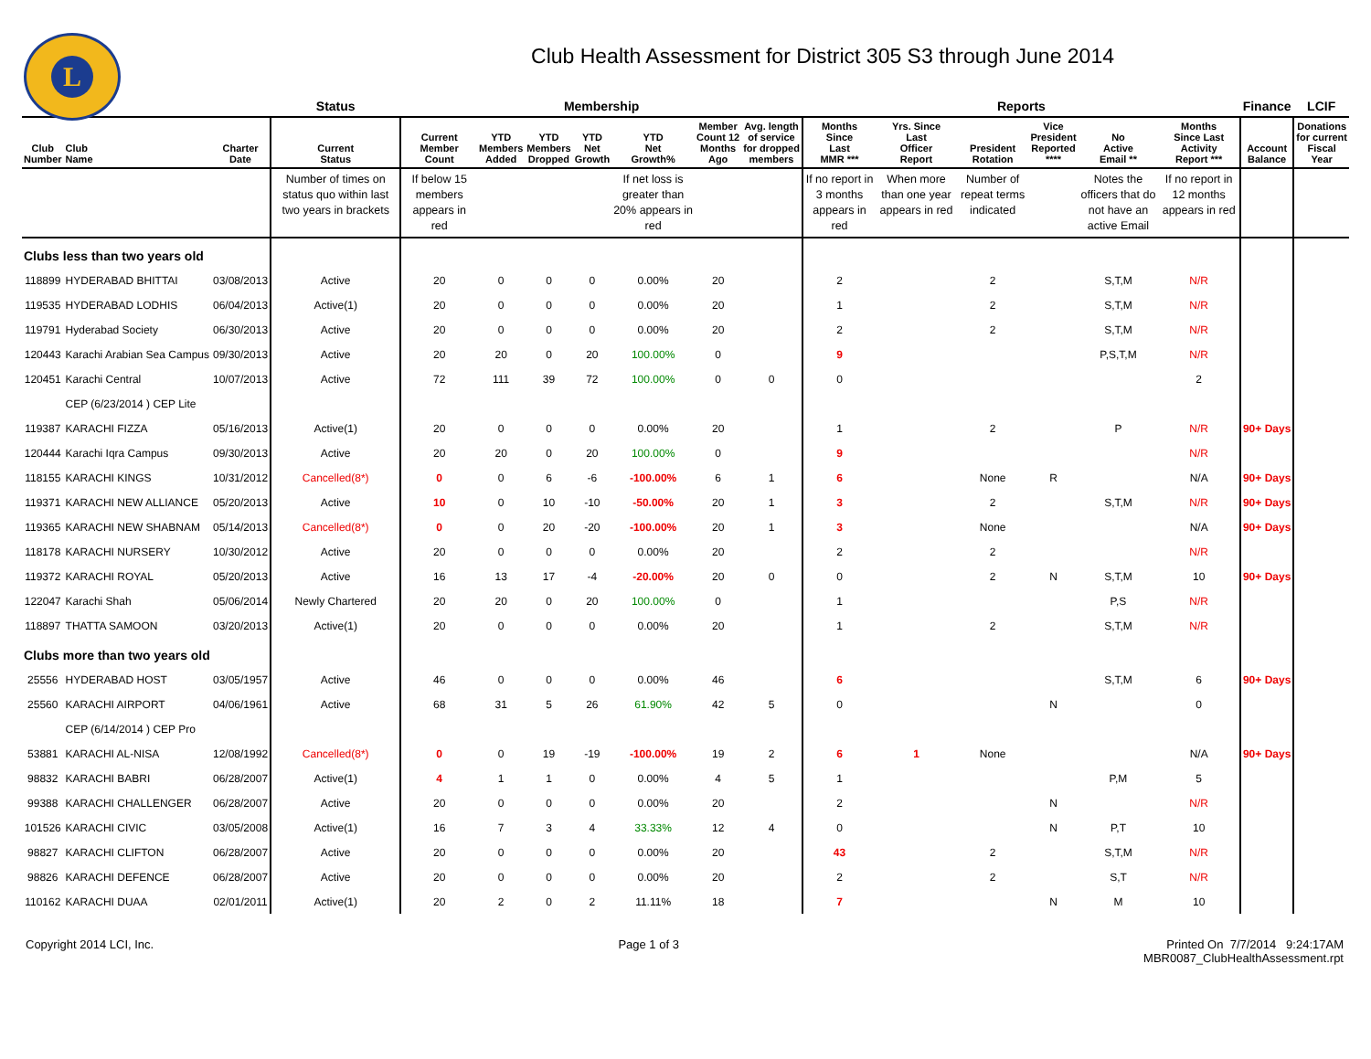L
Club Health Assessment for District 305 S3 through June 2014
| | | | Status | Membership | | | | | | | Reports | | | | | | Finance | LCIF |
| --- | --- | --- | --- | --- | --- | --- | --- | --- | --- | --- | --- | --- | --- | --- | --- | --- | --- | --- |
| Club Number | Club Name | Charter Date | Current Status | Current Member Count | YTD Members Added | YTD Members Dropped | YTD Net Growth | YTD Net Growth% | Member Count 12 Months Ago | Avg. length of service for dropped members | Months Since Last MMR *** | Yrs. Since Last Officer Report | President Rotation | Vice President Reported **** | No Active Email ** | Months Since Last Activity Report *** | Account Balance | Donations for current Fiscal Year |
| | | | Number of times on status quo within last two years in brackets | If below 15 members appears in red | | | | If net loss is greater than 20% appears in red | | | If no report in 3 months appears in red | When more than one year appears in red | Number of repeat terms indicated | | Notes the officers that do not have an active Email | If no report in 12 months appears in red | | |
| Clubs less than two years old | | | | | | | | | | | | | | | | | | |
| 118899 | HYDERABAD BHITTAI | 03/08/2013 | Active | 20 | 0 | 0 | 0 | 0.00% | 20 | | 2 | | 2 | | S,T,M | N/R | | |
| 119535 | HYDERABAD LODHIS | 06/04/2013 | Active(1) | 20 | 0 | 0 | 0 | 0.00% | 20 | | 1 | | 2 | | S,T,M | N/R | | |
| 119791 | Hyderabad Society | 06/30/2013 | Active | 20 | 0 | 0 | 0 | 0.00% | 20 | | 2 | | 2 | | S,T,M | N/R | | |
| 120443 | Karachi Arabian Sea Campus | 09/30/2013 | Active | 20 | 20 | 0 | 20 | 100.00% | 0 | | 9 | | | | P,S,T,M | N/R | | |
| 120451 | Karachi Central | 10/07/2013 | Active | 72 | 111 | 39 | 72 | 100.00% | 0 | 0 | 0 | | | | | 2 | | |
| | CEP (6/23/2014 ) CEP Lite | | | | | | | | | | | | | | | | | |
| 119387 | KARACHI FIZZA | 05/16/2013 | Active(1) | 20 | 0 | 0 | 0 | 0.00% | 20 | | 1 | | 2 | | P | N/R | 90+ Days | |
| 120444 | Karachi Iqra Campus | 09/30/2013 | Active | 20 | 20 | 0 | 20 | 100.00% | 0 | | 9 | | | | | N/R | | |
| 118155 | KARACHI KINGS | 10/31/2012 | Cancelled(8*) | 0 | 0 | 6 | -6 | -100.00% | 6 | 1 | 6 | | None | R | | N/A | 90+ Days | |
| 119371 | KARACHI NEW ALLIANCE | 05/20/2013 | Active | 10 | 0 | 10 | -10 | -50.00% | 20 | 1 | 3 | | 2 | | S,T,M | N/R | 90+ Days | |
| 119365 | KARACHI NEW SHABNAM | 05/14/2013 | Cancelled(8*) | 0 | 0 | 20 | -20 | -100.00% | 20 | 1 | 3 | | None | | | N/A | 90+ Days | |
| 118178 | KARACHI NURSERY | 10/30/2012 | Active | 20 | 0 | 0 | 0 | 0.00% | 20 | | 2 | | 2 | | | N/R | | |
| 119372 | KARACHI ROYAL | 05/20/2013 | Active | 16 | 13 | 17 | -4 | -20.00% | 20 | 0 | 0 | | 2 | N | S,T,M | 10 | 90+ Days | |
| 122047 | Karachi Shah | 05/06/2014 | Newly Chartered | 20 | 20 | 0 | 20 | 100.00% | 0 | | 1 | | | | P,S | N/R | | |
| 118897 | THATTA SAMOON | 03/20/2013 | Active(1) | 20 | 0 | 0 | 0 | 0.00% | 20 | | 1 | | 2 | | S,T,M | N/R | | |
| Clubs more than two years old | | | | | | | | | | | | | | | | | | |
| 25556 | HYDERABAD HOST | 03/05/1957 | Active | 46 | 0 | 0 | 0 | 0.00% | 46 | | 6 | | | | S,T,M | 6 | 90+ Days | |
| 25560 | KARACHI AIRPORT | 04/06/1961 | Active | 68 | 31 | 5 | 26 | 61.90% | 42 | 5 | 0 | | | N | | 0 | | |
| | CEP (6/14/2014 ) CEP Pro | | | | | | | | | | | | | | | | | |
| 53881 | KARACHI AL-NISA | 12/08/1992 | Cancelled(8*) | 0 | 0 | 19 | -19 | -100.00% | 19 | 2 | 6 | 1 | None | | | N/A | 90+ Days | |
| 98832 | KARACHI BABRI | 06/28/2007 | Active(1) | 4 | 1 | 1 | 0 | 0.00% | 4 | 5 | 1 | | | | P,M | 5 | | |
| 99388 | KARACHI CHALLENGER | 06/28/2007 | Active | 20 | 0 | 0 | 0 | 0.00% | 20 | | 2 | | | N | | N/R | | |
| 101526 | KARACHI CIVIC | 03/05/2008 | Active(1) | 16 | 7 | 3 | 4 | 33.33% | 12 | 4 | 0 | | | N | P,T | 10 | | |
| 98827 | KARACHI CLIFTON | 06/28/2007 | Active | 20 | 0 | 0 | 0 | 0.00% | 20 | | 43 | | 2 | | S,T,M | N/R | | |
| 98826 | KARACHI DEFENCE | 06/28/2007 | Active | 20 | 0 | 0 | 0 | 0.00% | 20 | | 2 | | 2 | | S,T | N/R | | |
| 110162 | KARACHI DUAA | 02/01/2011 | Active(1) | 20 | 2 | 0 | 2 | 11.11% | 18 | | 7 | | | N | M | 10 | | |
Copyright 2014 LCI, Inc. Page 1 of 3 Printed On 7/7/2014 9:24:17AM
MBR0087_ClubHealthAssessment.rpt